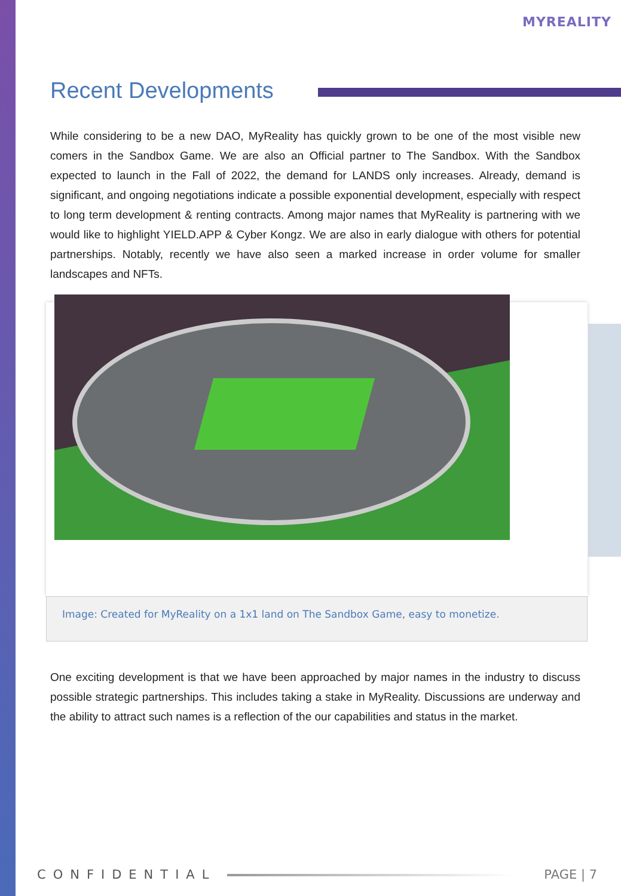MYREALITY
Recent Developments
While considering to be a new DAO, MyReality has quickly grown to be one of the most visible new comers in the Sandbox Game. We are also an Official partner to The Sandbox. With the Sandbox expected to launch in the Fall of 2022, the demand for LANDS only increases. Already, demand is significant, and ongoing negotiations indicate a possible exponential development, especially with respect to long term development & renting contracts. Among major names that MyReality is partnering with we would like to highlight YIELD.APP & Cyber Kongz. We are also in early dialogue with others for potential partnerships. Notably, recently we have also seen a marked increase in order volume for smaller landscapes and NFTs.
Image: Created for MyReality on a 1x1 land on The Sandbox Game, easy to monetize.
One exciting development is that we have been approached by major names in the industry to discuss possible strategic partnerships. This includes taking a stake in MyReality. Discussions are underway and the ability to attract such names is a reflection of the our capabilities and status in the market.
CONFIDENTIAL PAGE | 7